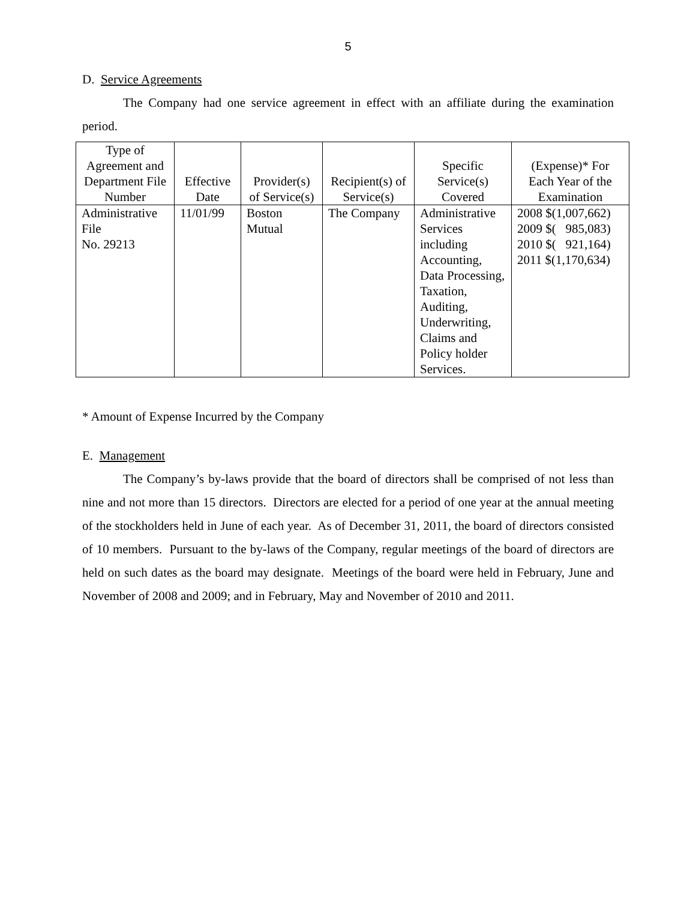5
D. Service Agreements
The Company had one service agreement in effect with an affiliate during the examination period.
| Type of Agreement and Department File Number | Effective Date | Provider(s) of Service(s) | Recipient(s) of Service(s) | Specific Service(s) Covered | (Expense)* For Each Year of the Examination |
| --- | --- | --- | --- | --- | --- |
| Administrative File No. 29213 | 11/01/99 | Boston Mutual | The Company | Administrative Services including Accounting, Data Processing, Taxation, Auditing, Underwriting, Claims and Policy holder Services. | 2008 $(1,007,662) 2009 $( 985,083) 2010 $( 921,164) 2011 $(1,170,634) |
* Amount of Expense Incurred by the Company
E. Management
The Company’s by-laws provide that the board of directors shall be comprised of not less than nine and not more than 15 directors. Directors are elected for a period of one year at the annual meeting of the stockholders held in June of each year. As of December 31, 2011, the board of directors consisted of 10 members. Pursuant to the by-laws of the Company, regular meetings of the board of directors are held on such dates as the board may designate. Meetings of the board were held in February, June and November of 2008 and 2009; and in February, May and November of 2010 and 2011.